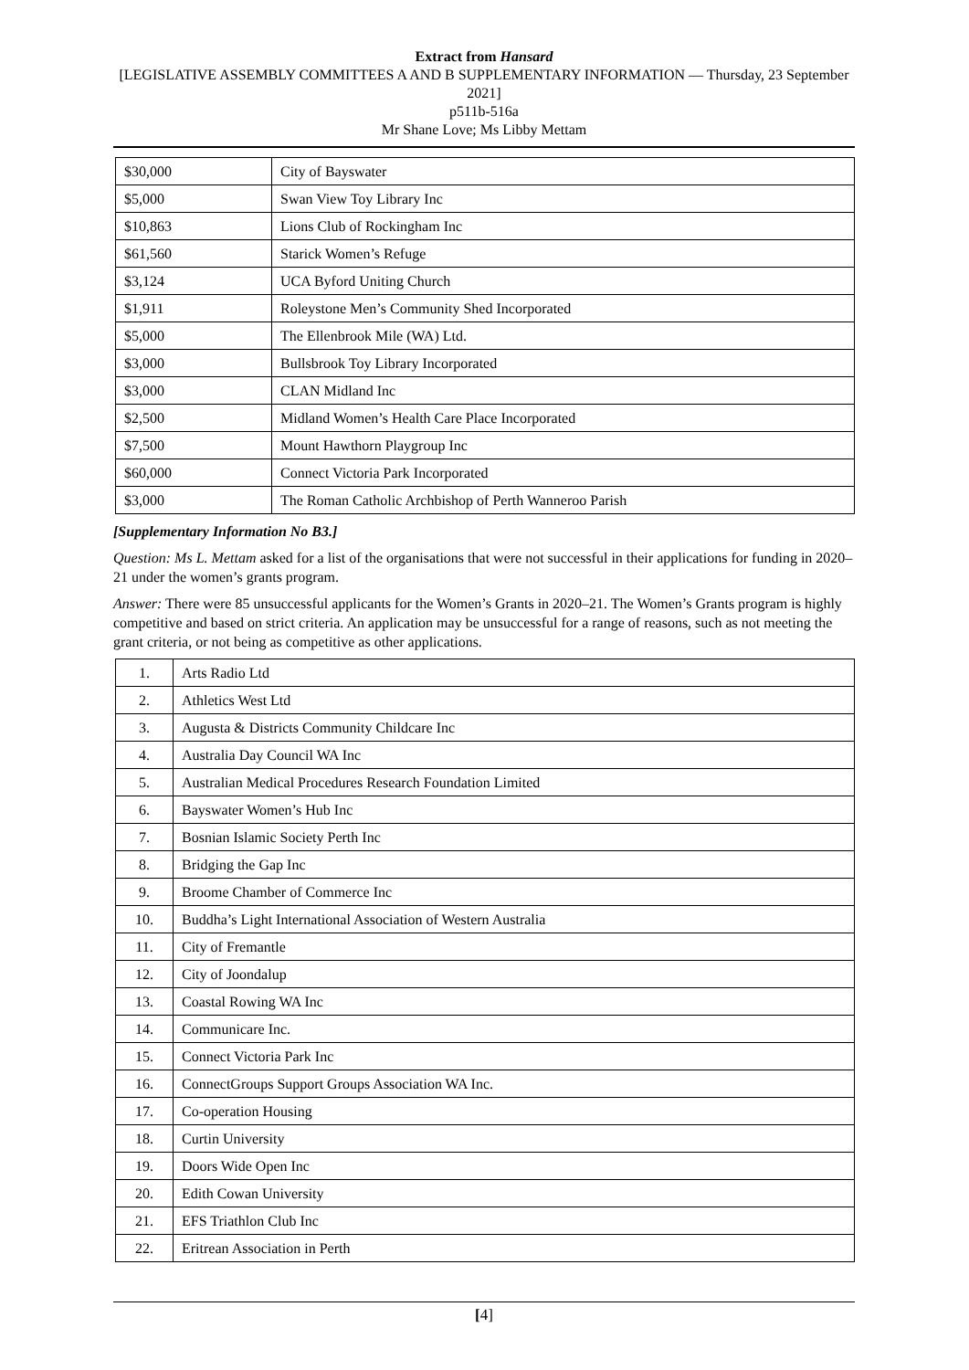Extract from Hansard
[LEGISLATIVE ASSEMBLY COMMITTEES A AND B SUPPLEMENTARY INFORMATION — Thursday, 23 September 2021]
p511b-516a
Mr Shane Love; Ms Libby Mettam
| $30,000 | City of Bayswater |
| $5,000 | Swan View Toy Library Inc |
| $10,863 | Lions Club of Rockingham Inc |
| $61,560 | Starick Women’s Refuge |
| $3,124 | UCA Byford Uniting Church |
| $1,911 | Roleystone Men’s Community Shed Incorporated |
| $5,000 | The Ellenbrook Mile (WA) Ltd. |
| $3,000 | Bullsbrook Toy Library Incorporated |
| $3,000 | CLAN Midland Inc |
| $2,500 | Midland Women’s Health Care Place Incorporated |
| $7,500 | Mount Hawthorn Playgroup Inc |
| $60,000 | Connect Victoria Park Incorporated |
| $3,000 | The Roman Catholic Archbishop of Perth Wanneroo Parish |
[Supplementary Information No B3.]
Question: Ms L. Mettam asked for a list of the organisations that were not successful in their applications for funding in 2020–21 under the women’s grants program.
Answer: There were 85 unsuccessful applicants for the Women’s Grants in 2020–21. The Women’s Grants program is highly competitive and based on strict criteria. An application may be unsuccessful for a range of reasons, such as not meeting the grant criteria, or not being as competitive as other applications.
| 1. | Arts Radio Ltd |
| 2. | Athletics West Ltd |
| 3. | Augusta & Districts Community Childcare Inc |
| 4. | Australia Day Council WA Inc |
| 5. | Australian Medical Procedures Research Foundation Limited |
| 6. | Bayswater Women’s Hub Inc |
| 7. | Bosnian Islamic Society Perth Inc |
| 8. | Bridging the Gap Inc |
| 9. | Broome Chamber of Commerce Inc |
| 10. | Buddha’s Light International Association of Western Australia |
| 11. | City of Fremantle |
| 12. | City of Joondalup |
| 13. | Coastal Rowing WA Inc |
| 14. | Communicare Inc. |
| 15. | Connect Victoria Park Inc |
| 16. | ConnectGroups Support Groups Association WA Inc. |
| 17. | Co-operation Housing |
| 18. | Curtin University |
| 19. | Doors Wide Open Inc |
| 20. | Edith Cowan University |
| 21. | EFS Triathlon Club Inc |
| 22. | Eritrean Association in Perth |
[4]